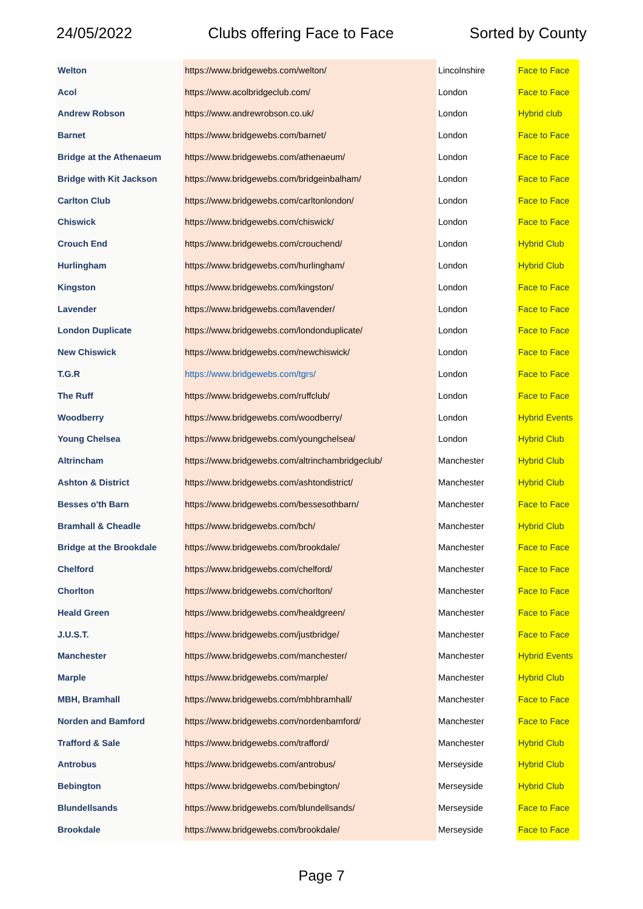24/05/2022 Clubs offering Face to Face Sorted by County
| Welton | https://www.bridgewebs.com/welton/ | Lincolnshire | Face to Face |
| Acol | https://www.acolbridgeclub.com/ | London | Face to Face |
| Andrew Robson | https://www.andrewrobson.co.uk/ | London | Hybrid club |
| Barnet | https://www.bridgewebs.com/barnet/ | London | Face to Face |
| Bridge at the Athenaeum | https://www.bridgewebs.com/athenaeum/ | London | Face to Face |
| Bridge with Kit Jackson | https://www.bridgewebs.com/bridgeinbalham/ | London | Face to Face |
| Carlton Club | https://www.bridgewebs.com/carltonlondon/ | London | Face to Face |
| Chiswick | https://www.bridgewebs.com/chiswick/ | London | Face to Face |
| Crouch End | https://www.bridgewebs.com/crouchend/ | London | Hybrid Club |
| Hurlingham | https://www.bridgewebs.com/hurlingham/ | London | Hybrid Club |
| Kingston | https://www.bridgewebs.com/kingston/ | London | Face to Face |
| Lavender | https://www.bridgewebs.com/lavender/ | London | Face to Face |
| London Duplicate | https://www.bridgewebs.com/londonduplicate/ | London | Face to Face |
| New Chiswick | https://www.bridgewebs.com/newchiswick/ | London | Face to Face |
| T.G.R | https://www.bridgewebs.com/tgrs/ | London | Face to Face |
| The Ruff | https://www.bridgewebs.com/ruffclub/ | London | Face to Face |
| Woodberry | https://www.bridgewebs.com/woodberry/ | London | Hybrid Events |
| Young Chelsea | https://www.bridgewebs.com/youngchelsea/ | London | Hybrid Club |
| Altrincham | https://www.bridgewebs.com/altrinchambridgeclub/ | Manchester | Hybrid Club |
| Ashton & District | https://www.bridgewebs.com/ashtondistrict/ | Manchester | Hybrid Club |
| Besses o'th Barn | https://www.bridgewebs.com/bessesothbarn/ | Manchester | Face to Face |
| Bramhall & Cheadle | https://www.bridgewebs.com/bch/ | Manchester | Hybrid Club |
| Bridge at the Brookdale | https://www.bridgewebs.com/brookdale/ | Manchester | Face to Face |
| Chelford | https://www.bridgewebs.com/chelford/ | Manchester | Face to Face |
| Chorlton | https://www.bridgewebs.com/chorlton/ | Manchester | Face to Face |
| Heald Green | https://www.bridgewebs.com/healdgreen/ | Manchester | Face to Face |
| J.U.S.T. | https://www.bridgewebs.com/justbridge/ | Manchester | Face to Face |
| Manchester | https://www.bridgewebs.com/manchester/ | Manchester | Hybrid Events |
| Marple | https://www.bridgewebs.com/marple/ | Manchester | Hybrid Club |
| MBH, Bramhall | https://www.bridgewebs.com/mbhbramhall/ | Manchester | Face to Face |
| Norden and Bamford | https://www.bridgewebs.com/nordenbamford/ | Manchester | Face to Face |
| Trafford & Sale | https://www.bridgewebs.com/trafford/ | Manchester | Hybrid Club |
| Antrobus | https://www.bridgewebs.com/antrobus/ | Merseyside | Hybrid Club |
| Bebington | https://www.bridgewebs.com/bebington/ | Merseyside | Hybrid Club |
| Blundellsands | https://www.bridgewebs.com/blundellsands/ | Merseyside | Face to Face |
| Brookdale | https://www.bridgewebs.com/brookdale/ | Merseyside | Face to Face |
Page 7